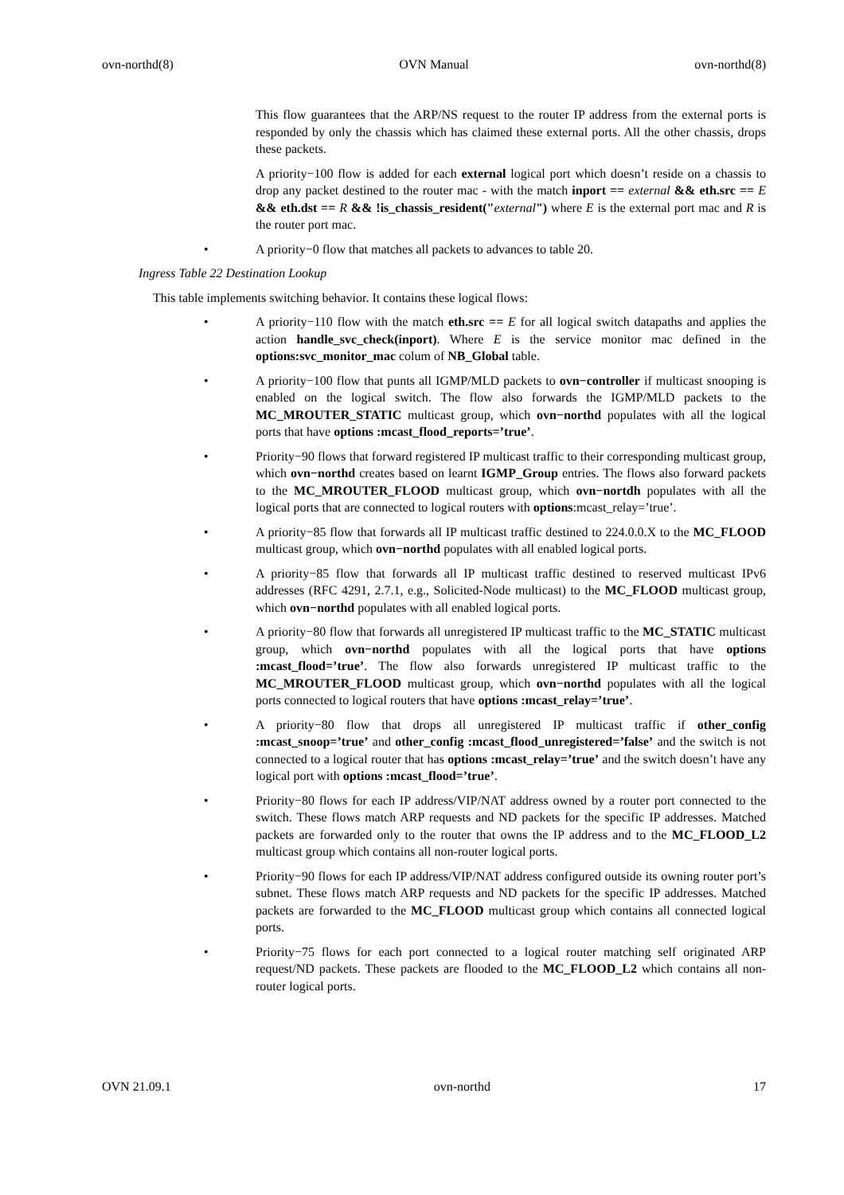ovn-northd(8) OVN Manual ovn-northd(8)
This flow guarantees that the ARP/NS request to the router IP address from the external ports is responded by only the chassis which has claimed these external ports. All the other chassis, drops these packets.
A priority−100 flow is added for each external logical port which doesn’t reside on a chassis to drop any packet destined to the router mac - with the match inport == external && eth.src == E && eth.dst == R && !is_chassis_resident("external") where E is the external port mac and R is the router port mac.
• A priority−0 flow that matches all packets to advances to table 20.
Ingress Table 22 Destination Lookup
This table implements switching behavior. It contains these logical flows:
• A priority−110 flow with the match eth.src == E for all logical switch datapaths and applies the action handle_svc_check(inport). Where E is the service monitor mac defined in the options:svc_monitor_mac colum of NB_Global table.
• A priority−100 flow that punts all IGMP/MLD packets to ovn−controller if multicast snooping is enabled on the logical switch. The flow also forwards the IGMP/MLD packets to the MC_MROUTER_STATIC multicast group, which ovn−northd populates with all the logical ports that have options :mcast_flood_reports=’true’.
• Priority−90 flows that forward registered IP multicast traffic to their corresponding multicast group, which ovn−northd creates based on learnt IGMP_Group entries. The flows also forward packets to the MC_MROUTER_FLOOD multicast group, which ovn−nortdh populates with all the logical ports that are connected to logical routers with options:mcast_relay=’true’.
• A priority−85 flow that forwards all IP multicast traffic destined to 224.0.0.X to the MC_FLOOD multicast group, which ovn−northd populates with all enabled logical ports.
• A priority−85 flow that forwards all IP multicast traffic destined to reserved multicast IPv6 addresses (RFC 4291, 2.7.1, e.g., Solicited-Node multicast) to the MC_FLOOD multicast group, which ovn−northd populates with all enabled logical ports.
• A priority−80 flow that forwards all unregistered IP multicast traffic to the MC_STATIC multicast group, which ovn−northd populates with all the logical ports that have options :mcast_flood=’true’. The flow also forwards unregistered IP multicast traffic to the MC_MROUTER_FLOOD multicast group, which ovn−northd populates with all the logical ports connected to logical routers that have options :mcast_relay=’true’.
• A priority−80 flow that drops all unregistered IP multicast traffic if other_config :mcast_snoop=’true’ and other_config :mcast_flood_unregistered=’false’ and the switch is not connected to a logical router that has options :mcast_relay=’true’ and the switch doesn’t have any logical port with options :mcast_flood=’true’.
• Priority−80 flows for each IP address/VIP/NAT address owned by a router port connected to the switch. These flows match ARP requests and ND packets for the specific IP addresses. Matched packets are forwarded only to the router that owns the IP address and to the MC_FLOOD_L2 multicast group which contains all non-router logical ports.
• Priority−90 flows for each IP address/VIP/NAT address configured outside its owning router port’s subnet. These flows match ARP requests and ND packets for the specific IP addresses. Matched packets are forwarded to the MC_FLOOD multicast group which contains all connected logical ports.
• Priority−75 flows for each port connected to a logical router matching self originated ARP request/ND packets. These packets are flooded to the MC_FLOOD_L2 which contains all non-router logical ports.
OVN 21.09.1 ovn-northd 17